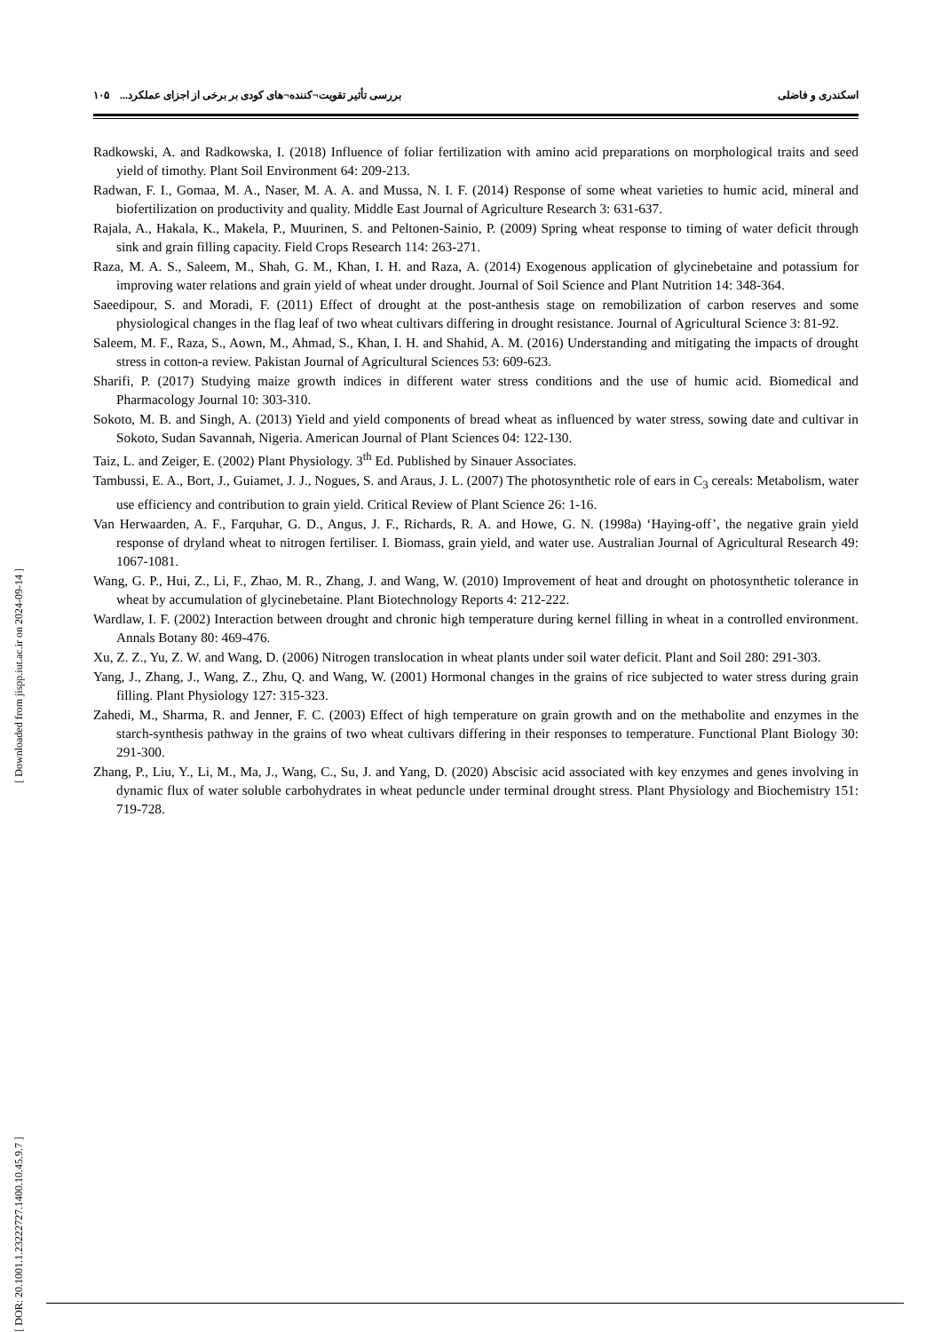[ Downloaded from jispp.iut.ac.ir on 2024-09-14 ]
[ DOR: 20.1001.1.23222727.1400.10.45.9.7 ]
اسکندری و فاضلی بررسی تأثیر تقویت¬کننده¬های کودی بر برخی از اجزای عملکرد... ۱۰۵
Radkowski, A. and Radkowska, I. (2018) Influence of foliar fertilization with amino acid preparations on morphological traits and seed yield of timothy. Plant Soil Environment 64: 209-213.
Radwan, F. I., Gomaa, M. A., Naser, M. A. A. and Mussa, N. I. F. (2014) Response of some wheat varieties to humic acid, mineral and biofertilization on productivity and quality. Middle East Journal of Agriculture Research 3: 631-637.
Rajala, A., Hakala, K., Makela, P., Muurinen, S. and Peltonen-Sainio, P. (2009) Spring wheat response to timing of water deficit through sink and grain filling capacity. Field Crops Research 114: 263-271.
Raza, M. A. S., Saleem, M., Shah, G. M., Khan, I. H. and Raza, A. (2014) Exogenous application of glycinebetaine and potassium for improving water relations and grain yield of wheat under drought. Journal of Soil Science and Plant Nutrition 14: 348-364.
Saeedipour, S. and Moradi, F. (2011) Effect of drought at the post-anthesis stage on remobilization of carbon reserves and some physiological changes in the flag leaf of two wheat cultivars differing in drought resistance. Journal of Agricultural Science 3: 81-92.
Saleem, M. F., Raza, S., Aown, M., Ahmad, S., Khan, I. H. and Shahid, A. M. (2016) Understanding and mitigating the impacts of drought stress in cotton-a review. Pakistan Journal of Agricultural Sciences 53: 609-623.
Sharifi, P. (2017) Studying maize growth indices in different water stress conditions and the use of humic acid. Biomedical and Pharmacology Journal 10: 303-310.
Sokoto, M. B. and Singh, A. (2013) Yield and yield components of bread wheat as influenced by water stress, sowing date and cultivar in Sokoto, Sudan Savannah, Nigeria. American Journal of Plant Sciences 04: 122-130.
Taiz, L. and Zeiger, E. (2002) Plant Physiology. 3<sup>th</sup> Ed. Published by Sinauer Associates.
Tambussi, E. A., Bort, J., Guiamet, J. J., Nogues, S. and Araus, J. L. (2007) The photosynthetic role of ears in C<sub>3</sub> cereals: Metabolism, water use efficiency and contribution to grain yield. Critical Review of Plant Science 26: 1-16.
Van Herwaarden, A. F., Farquhar, G. D., Angus, J. F., Richards, R. A. and Howe, G. N. (1998a) ‘Haying-off’, the negative grain yield response of dryland wheat to nitrogen fertiliser. I. Biomass, grain yield, and water use. Australian Journal of Agricultural Research 49: 1067-1081.
Wang, G. P., Hui, Z., Li, F., Zhao, M. R., Zhang, J. and Wang, W. (2010) Improvement of heat and drought on photosynthetic tolerance in wheat by accumulation of glycinebetaine. Plant Biotechnology Reports 4: 212-222.
Wardlaw, I. F. (2002) Interaction between drought and chronic high temperature during kernel filling in wheat in a controlled environment. Annals Botany 80: 469-476.
Xu, Z. Z., Yu, Z. W. and Wang, D. (2006) Nitrogen translocation in wheat plants under soil water deficit. Plant and Soil 280: 291-303.
Yang, J., Zhang, J., Wang, Z., Zhu, Q. and Wang, W. (2001) Hormonal changes in the grains of rice subjected to water stress during grain filling. Plant Physiology 127: 315-323.
Zahedi, M., Sharma, R. and Jenner, F. C. (2003) Effect of high temperature on grain growth and on the methabolite and enzymes in the starch-synthesis pathway in the grains of two wheat cultivars differing in their responses to temperature. Functional Plant Biology 30: 291-300.
Zhang, P., Liu, Y., Li, M., Ma, J., Wang, C., Su, J. and Yang, D. (2020) Abscisic acid associated with key enzymes and genes involving in dynamic flux of water soluble carbohydrates in wheat peduncle under terminal drought stress. Plant Physiology and Biochemistry 151: 719-728.